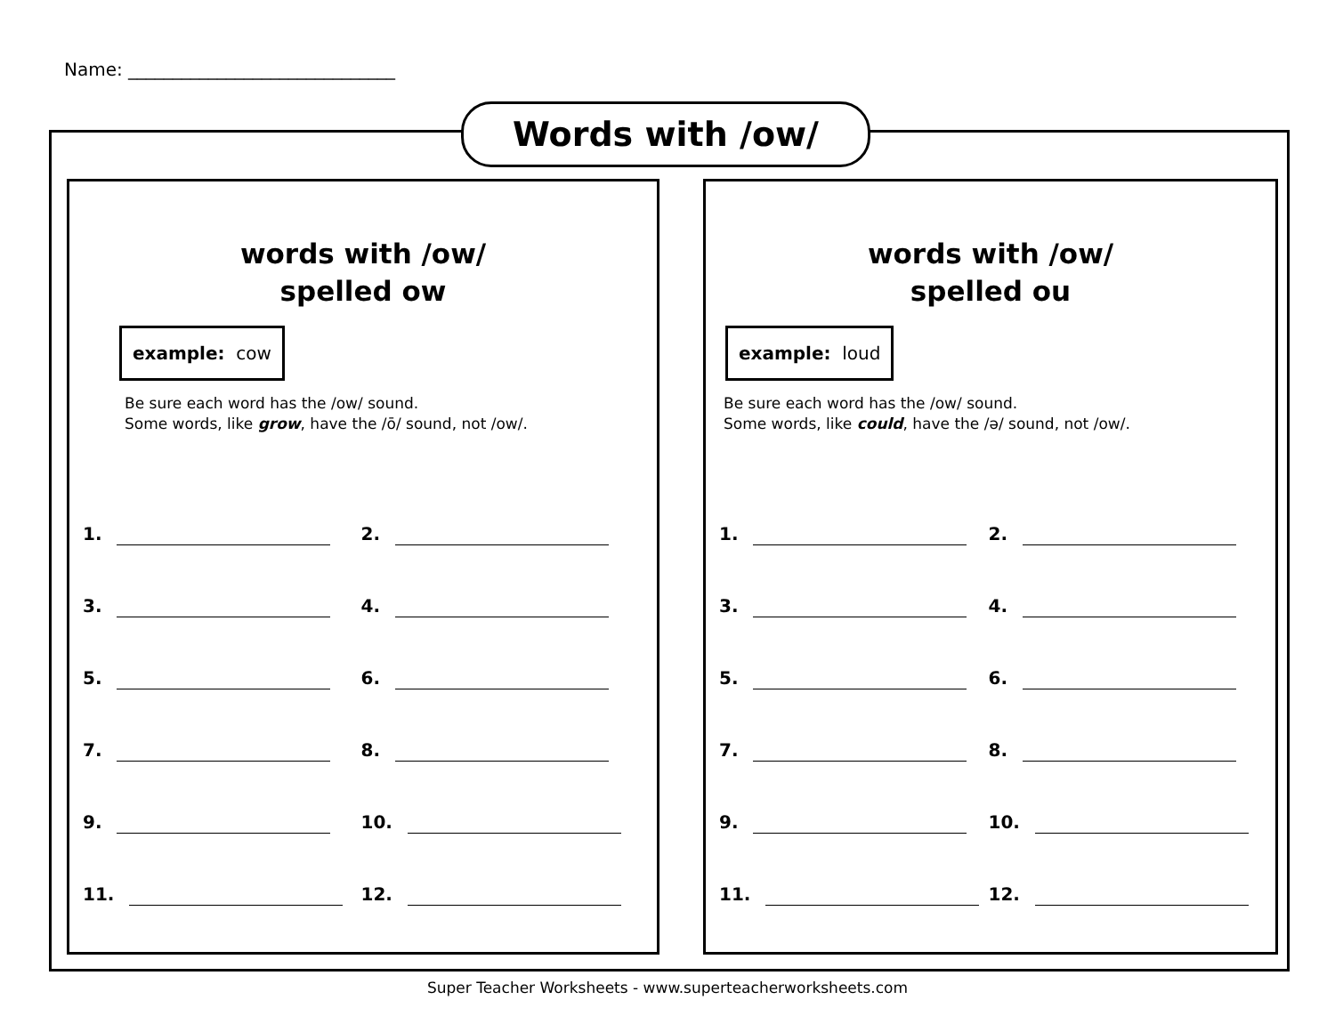Name: ______________________________
Words with /ow/
words with /ow/
spelled ow
example: cow
Be sure each word has the /ow/ sound.
Some words, like grow, have the /ō/ sound, not /ow/.
1.
2.
3.
4.
5.
6.
7.
8.
9.
10.
11.
12.
words with /ow/
spelled ou
example: loud
Be sure each word has the /ow/ sound.
Some words, like could, have the /ə/ sound, not /ow/.
1.
2.
3.
4.
5.
6.
7.
8.
9.
10.
11.
12.
Super Teacher Worksheets - www.superteacherworksheets.com